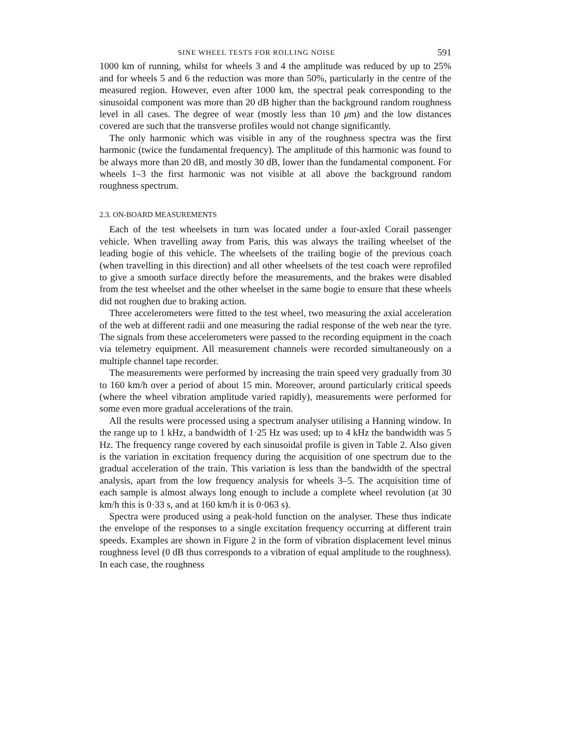SINE WHEEL TESTS FOR ROLLING NOISE 591
1000 km of running, whilst for wheels 3 and 4 the amplitude was reduced by up to 25% and for wheels 5 and 6 the reduction was more than 50%, particularly in the centre of the measured region. However, even after 1000 km, the spectral peak corresponding to the sinusoidal component was more than 20 dB higher than the background random roughness level in all cases. The degree of wear (mostly less than 10 μm) and the low distances covered are such that the transverse profiles would not change significantly.
The only harmonic which was visible in any of the roughness spectra was the first harmonic (twice the fundamental frequency). The amplitude of this harmonic was found to be always more than 20 dB, and mostly 30 dB, lower than the fundamental component. For wheels 1–3 the first harmonic was not visible at all above the background random roughness spectrum.
2.3. ON-BOARD MEASUREMENTS
Each of the test wheelsets in turn was located under a four-axled Corail passenger vehicle. When travelling away from Paris, this was always the trailing wheelset of the leading bogie of this vehicle. The wheelsets of the trailing bogie of the previous coach (when travelling in this direction) and all other wheelsets of the test coach were reprofiled to give a smooth surface directly before the measurements, and the brakes were disabled from the test wheelset and the other wheelset in the same bogie to ensure that these wheels did not roughen due to braking action.
Three accelerometers were fitted to the test wheel, two measuring the axial acceleration of the web at different radii and one measuring the radial response of the web near the tyre. The signals from these accelerometers were passed to the recording equipment in the coach via telemetry equipment. All measurement channels were recorded simultaneously on a multiple channel tape recorder.
The measurements were performed by increasing the train speed very gradually from 30 to 160 km/h over a period of about 15 min. Moreover, around particularly critical speeds (where the wheel vibration amplitude varied rapidly), measurements were performed for some even more gradual accelerations of the train.
All the results were processed using a spectrum analyser utilising a Hanning window. In the range up to 1 kHz, a bandwidth of 1·25 Hz was used; up to 4 kHz the bandwidth was 5 Hz. The frequency range covered by each sinusoidal profile is given in Table 2. Also given is the variation in excitation frequency during the acquisition of one spectrum due to the gradual acceleration of the train. This variation is less than the bandwidth of the spectral analysis, apart from the low frequency analysis for wheels 3–5. The acquisition time of each sample is almost always long enough to include a complete wheel revolution (at 30 km/h this is 0·33 s, and at 160 km/h it is 0·063 s).
Spectra were produced using a peak-hold function on the analyser. These thus indicate the envelope of the responses to a single excitation frequency occurring at different train speeds. Examples are shown in Figure 2 in the form of vibration displacement level minus roughness level (0 dB thus corresponds to a vibration of equal amplitude to the roughness). In each case, the roughness